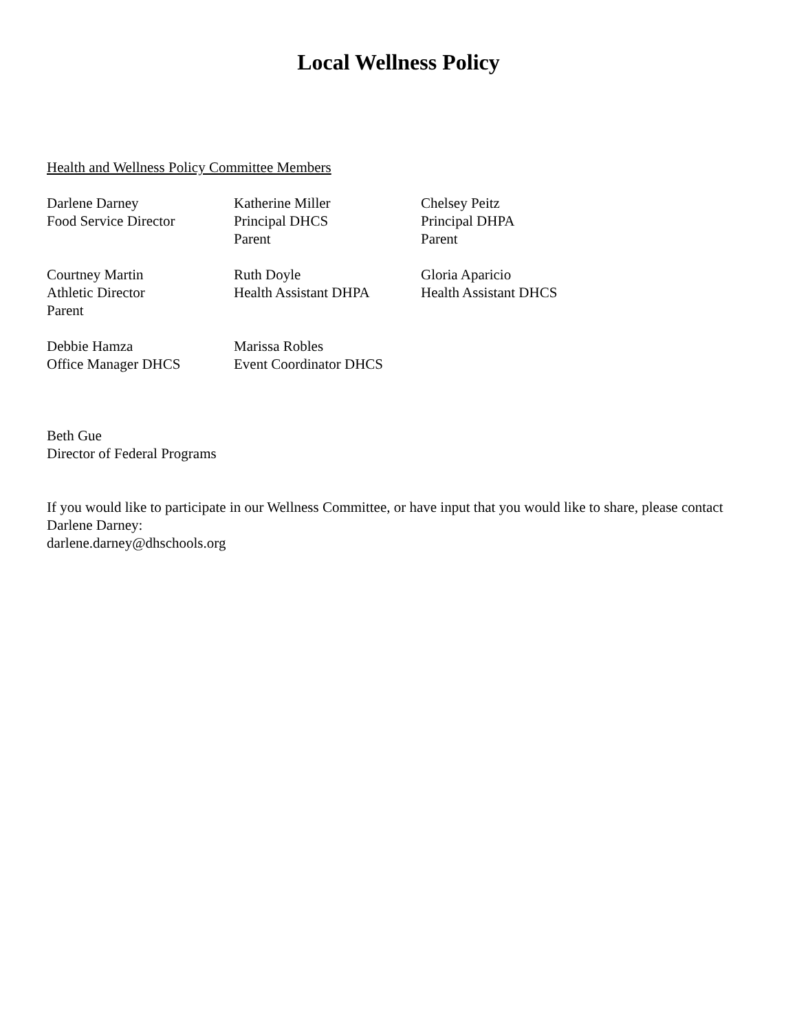Local Wellness Policy
Health and Wellness Policy Committee Members
Darlene Darney
Food Service Director
Katherine Miller
Principal DHCS
Parent
Chelsey Peitz
Principal DHPA
Parent
Courtney Martin
Athletic Director
Parent
Ruth Doyle
Health Assistant DHPA
Gloria Aparicio
Health Assistant DHCS
Debbie Hamza
Office Manager DHCS
Marissa Robles
Event Coordinator DHCS
Beth Gue
Director of Federal Programs
If you would like to participate in our Wellness Committee, or have input that you would like to share, please contact Darlene Darney:
darlene.darney@dhschools.org